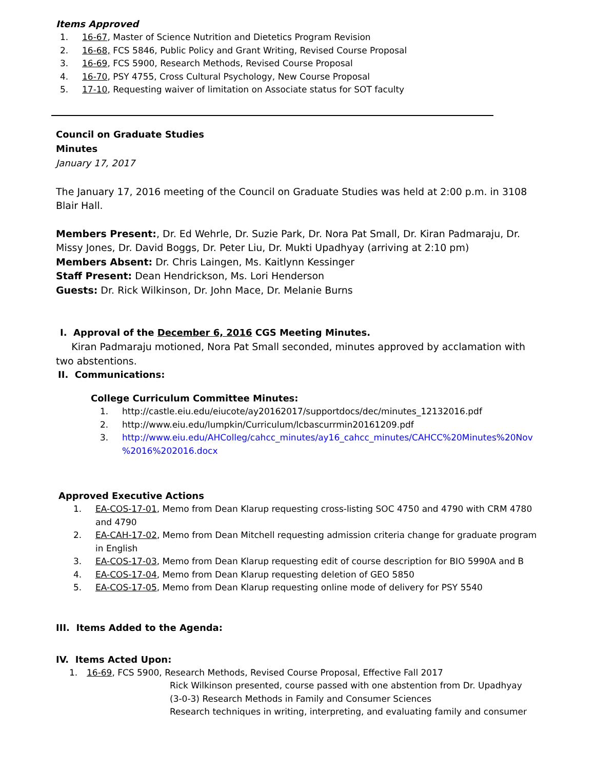Items Approved
1. 16-67, Master of Science Nutrition and Dietetics Program Revision
2. 16-68, FCS 5846, Public Policy and Grant Writing, Revised Course Proposal
3. 16-69, FCS 5900, Research Methods, Revised Course Proposal
4. 16-70, PSY 4755, Cross Cultural Psychology, New Course Proposal
5. 17-10, Requesting waiver of limitation on Associate status for SOT faculty
Council on Graduate Studies
Minutes
January 17, 2017
The January 17, 2016 meeting of the Council on Graduate Studies was held at 2:00 p.m. in 3108 Blair Hall.
Members Present:, Dr. Ed Wehrle, Dr. Suzie Park, Dr. Nora Pat Small, Dr. Kiran Padmaraju, Dr. Missy Jones, Dr. David Boggs, Dr. Peter Liu, Dr. Mukti Upadhyay (arriving at 2:10 pm)
Members Absent: Dr. Chris Laingen, Ms. Kaitlynn Kessinger
Staff Present: Dean Hendrickson, Ms. Lori Henderson
Guests: Dr. Rick Wilkinson, Dr. John Mace, Dr. Melanie Burns
I. Approval of the December 6, 2016 CGS Meeting Minutes.
Kiran Padmaraju motioned, Nora Pat Small seconded, minutes approved by acclamation with two abstentions.
II. Communications:
College Curriculum Committee Minutes:
1. http://castle.eiu.edu/eiucote/ay20162017/supportdocs/dec/minutes_12132016.pdf
2. http://www.eiu.edu/lumpkin/Curriculum/lcbascurrmin20161209.pdf
3. http://www.eiu.edu/AHColleg/cahcc_minutes/ay16_cahcc_minutes/CAHCC%20Minutes%20Nov %2016%202016.docx
Approved Executive Actions
1. EA-COS-17-01, Memo from Dean Klarup requesting cross-listing SOC 4750 and 4790 with CRM 4780 and 4790
2. EA-CAH-17-02, Memo from Dean Mitchell requesting admission criteria change for graduate program in English
3. EA-COS-17-03, Memo from Dean Klarup requesting edit of course description for BIO 5990A and B
4. EA-COS-17-04, Memo from Dean Klarup requesting deletion of GEO 5850
5. EA-COS-17-05, Memo from Dean Klarup requesting online mode of delivery for PSY 5540
III. Items Added to the Agenda:
IV. Items Acted Upon:
1. 16-69, FCS 5900, Research Methods, Revised Course Proposal, Effective Fall 2017
Rick Wilkinson presented, course passed with one abstention from Dr. Upadhyay
(3-0-3) Research Methods in Family and Consumer Sciences
Research techniques in writing, interpreting, and evaluating family and consumer